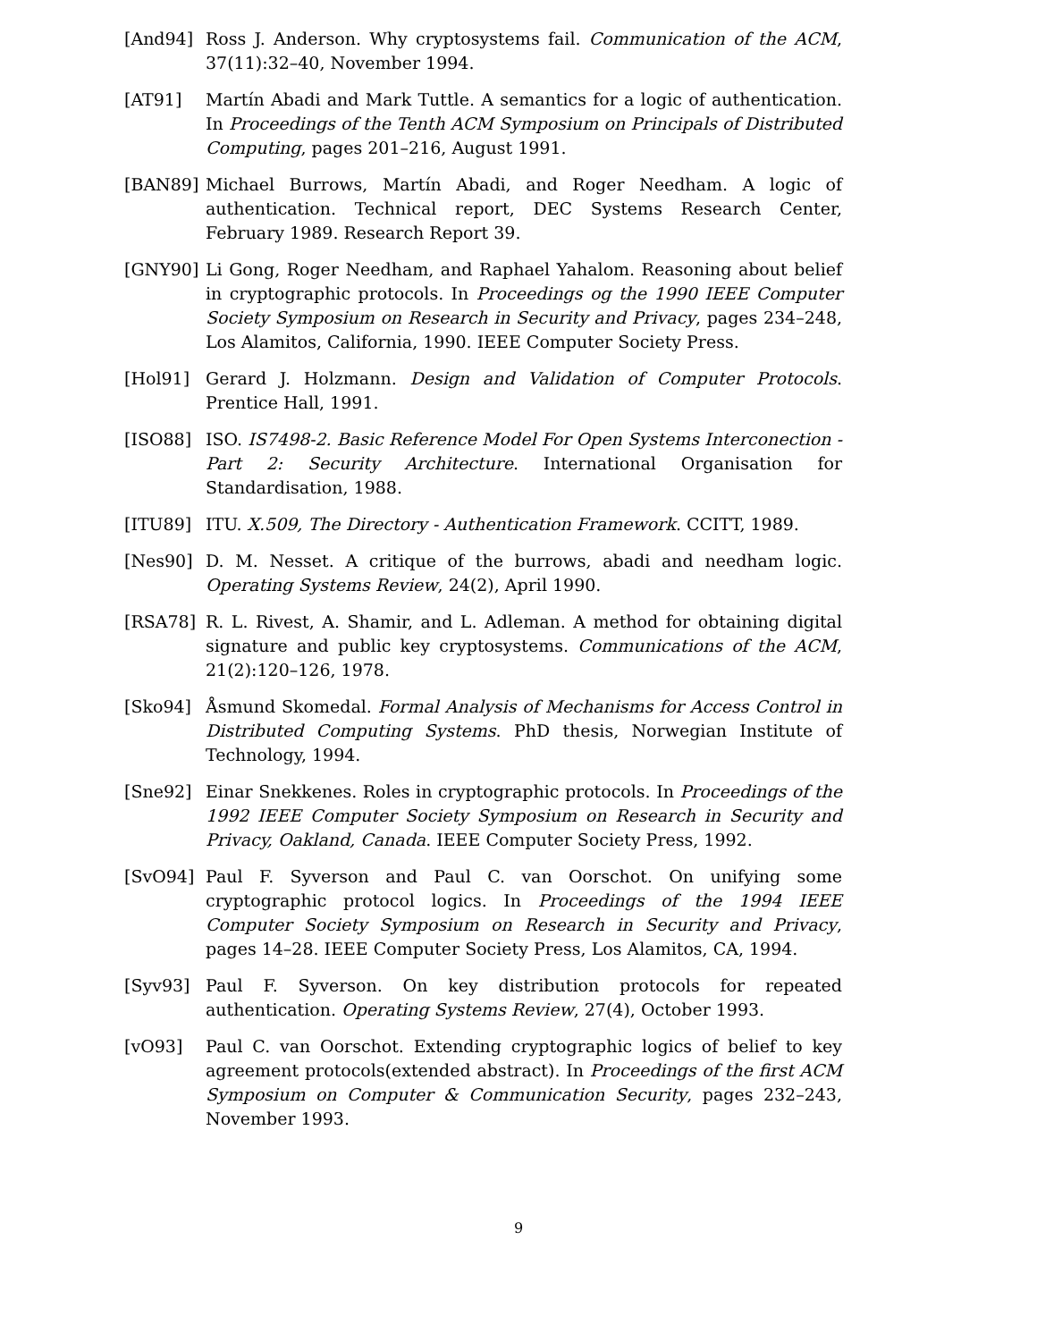[And94] Ross J. Anderson. Why cryptosystems fail. Communication of the ACM, 37(11):32–40, November 1994.
[AT91] Martín Abadi and Mark Tuttle. A semantics for a logic of authentication. In Proceedings of the Tenth ACM Symposium on Principals of Distributed Computing, pages 201–216, August 1991.
[BAN89] Michael Burrows, Martín Abadi, and Roger Needham. A logic of authentication. Technical report, DEC Systems Research Center, February 1989. Research Report 39.
[GNY90] Li Gong, Roger Needham, and Raphael Yahalom. Reasoning about belief in cryptographic protocols. In Proceedings og the 1990 IEEE Computer Society Symposium on Research in Security and Privacy, pages 234–248, Los Alamitos, California, 1990. IEEE Computer Society Press.
[Hol91] Gerard J. Holzmann. Design and Validation of Computer Protocols. Prentice Hall, 1991.
[ISO88] ISO. IS7498-2. Basic Reference Model For Open Systems Interconection - Part 2: Security Architecture. International Organisation for Standardisation, 1988.
[ITU89] ITU. X.509, The Directory - Authentication Framework. CCITT, 1989.
[Nes90] D. M. Nesset. A critique of the burrows, abadi and needham logic. Operating Systems Review, 24(2), April 1990.
[RSA78] R. L. Rivest, A. Shamir, and L. Adleman. A method for obtaining digital signature and public key cryptosystems. Communications of the ACM, 21(2):120–126, 1978.
[Sko94] Åsmund Skomedal. Formal Analysis of Mechanisms for Access Control in Distributed Computing Systems. PhD thesis, Norwegian Institute of Technology, 1994.
[Sne92] Einar Snekkenes. Roles in cryptographic protocols. In Proceedings of the 1992 IEEE Computer Society Symposium on Research in Security and Privacy, Oakland, Canada. IEEE Computer Society Press, 1992.
[SvO94] Paul F. Syverson and Paul C. van Oorschot. On unifying some cryptographic protocol logics. In Proceedings of the 1994 IEEE Computer Society Symposium on Research in Security and Privacy, pages 14–28. IEEE Computer Society Press, Los Alamitos, CA, 1994.
[Syv93] Paul F. Syverson. On key distribution protocols for repeated authentication. Operating Systems Review, 27(4), October 1993.
[vO93] Paul C. van Oorschot. Extending cryptographic logics of belief to key agreement protocols(extended abstract). In Proceedings of the first ACM Symposium on Computer & Communication Security, pages 232–243, November 1993.
9